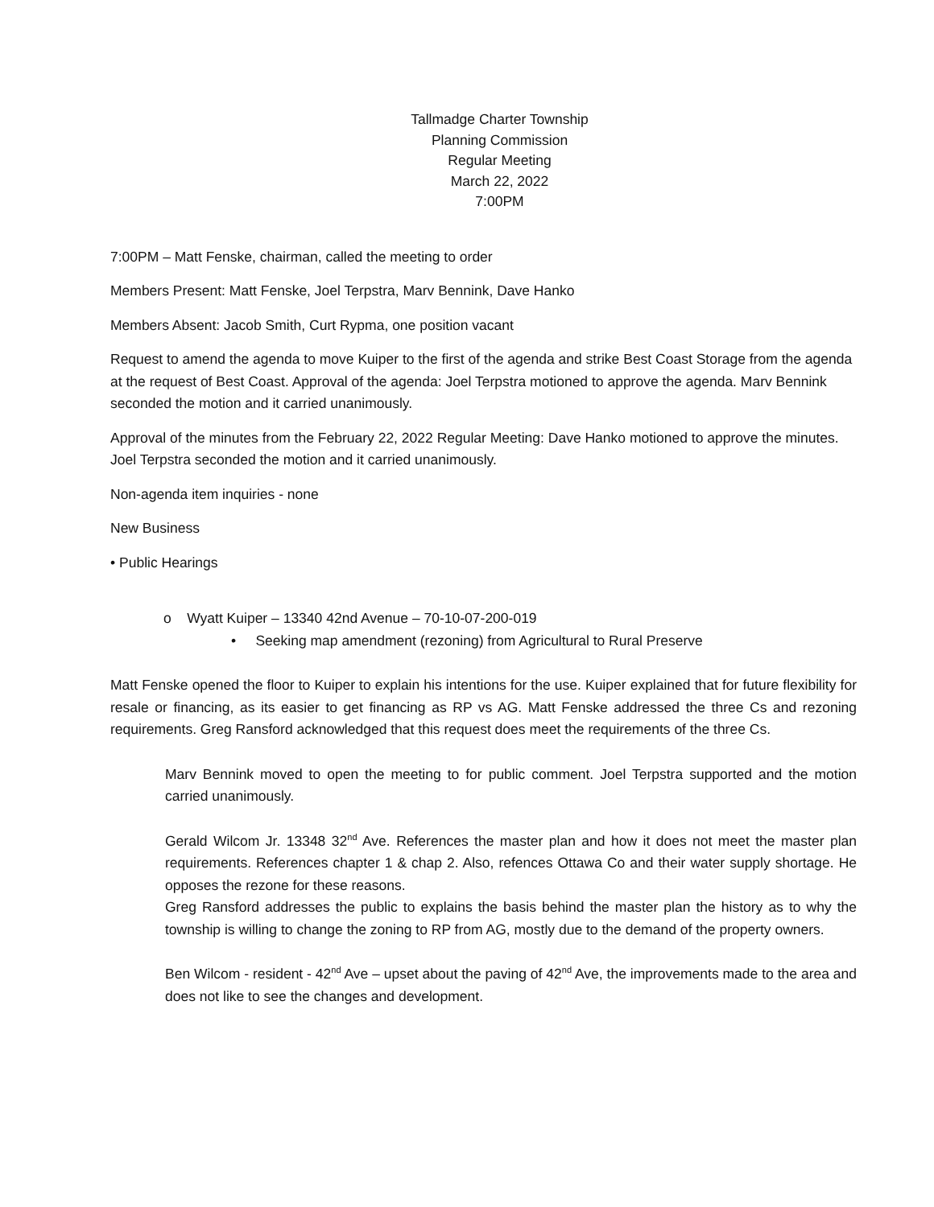Tallmadge Charter Township
Planning Commission
Regular Meeting
March 22, 2022
7:00PM
7:00PM – Matt Fenske, chairman, called the meeting to order
Members Present: Matt Fenske, Joel Terpstra, Marv Bennink, Dave Hanko
Members Absent: Jacob Smith, Curt Rypma, one position vacant
Request to amend the agenda to move Kuiper to the first of the agenda and strike Best Coast Storage from the agenda at the request of Best Coast. Approval of the agenda: Joel Terpstra motioned to approve the agenda. Marv Bennink seconded the motion and it carried unanimously.
Approval of the minutes from the February 22, 2022 Regular Meeting: Dave Hanko motioned to approve the minutes. Joel Terpstra seconded the motion and it carried unanimously.
Non-agenda item inquiries - none
New Business
• Public Hearings
o Wyatt Kuiper – 13340 42nd Avenue – 70-10-07-200-019
• Seeking map amendment (rezoning) from Agricultural to Rural Preserve
Matt Fenske opened the floor to Kuiper to explain his intentions for the use. Kuiper explained that for future flexibility for resale or financing, as its easier to get financing as RP vs AG. Matt Fenske addressed the three Cs and rezoning requirements. Greg Ransford acknowledged that this request does meet the requirements of the three Cs.
Marv Bennink moved to open the meeting to for public comment. Joel Terpstra supported and the motion carried unanimously.
Gerald Wilcom Jr. 13348 32<sup>nd</sup> Ave. References the master plan and how it does not meet the master plan requirements. References chapter 1 & chap 2. Also, refences Ottawa Co and their water supply shortage. He opposes the rezone for these reasons.
Greg Ransford addresses the public to explains the basis behind the master plan the history as to why the township is willing to change the zoning to RP from AG, mostly due to the demand of the property owners.
Ben Wilcom - resident - 42<sup>nd</sup> Ave – upset about the paving of 42<sup>nd</sup> Ave, the improvements made to the area and does not like to see the changes and development.